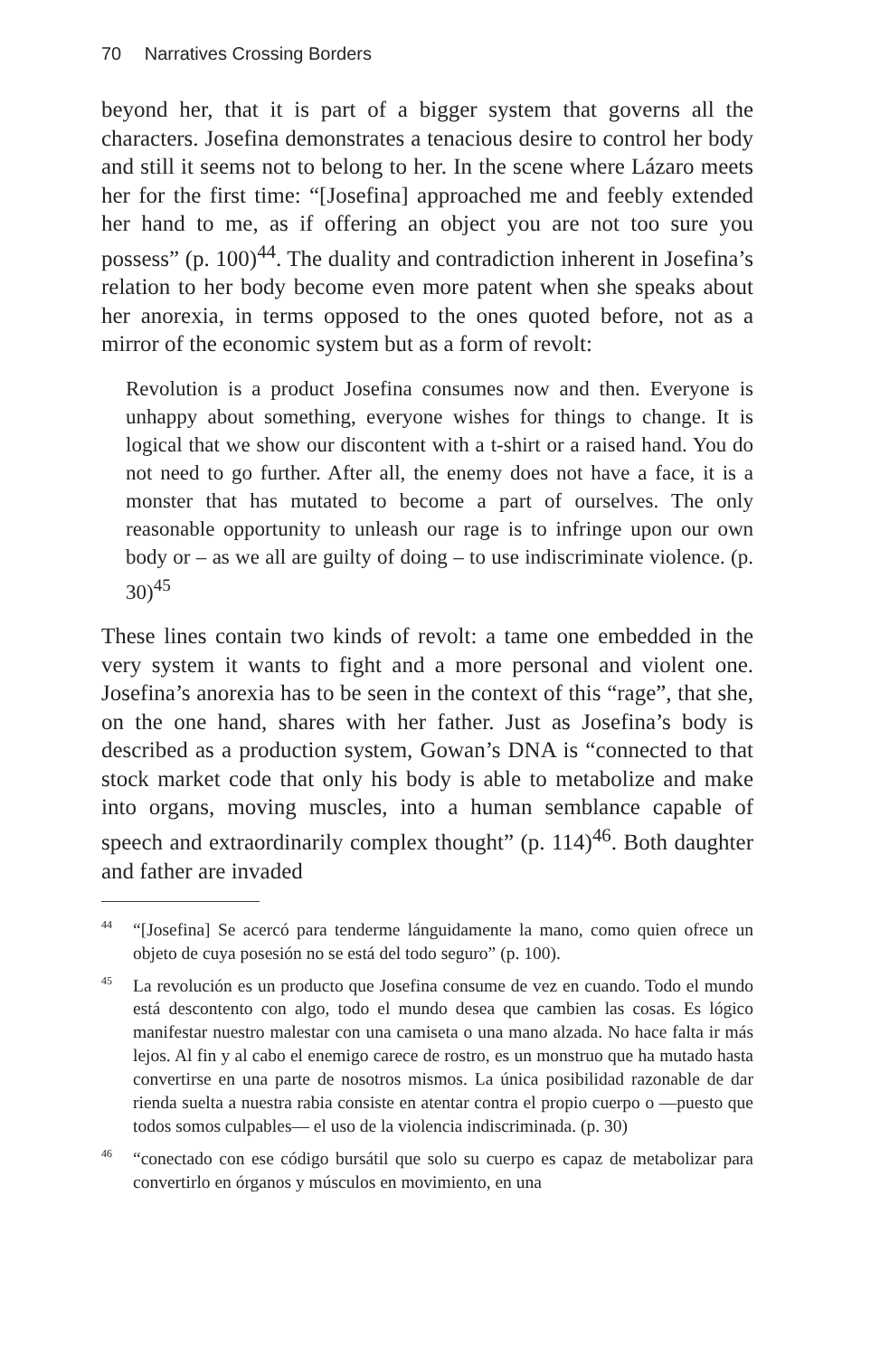70 Narratives Crossing Borders
beyond her, that it is part of a bigger system that governs all the characters. Josefina demonstrates a tenacious desire to control her body and still it seems not to belong to her. In the scene where Lázaro meets her for the first time: “[Josefina] approached me and feebly extended her hand to me, as if offering an object you are not too sure you possess” (p. 100)<sup>44</sup>. The duality and contradiction inherent in Josefina’s relation to her body become even more patent when she speaks about her anorexia, in terms opposed to the ones quoted before, not as a mirror of the economic system but as a form of revolt:
Revolution is a product Josefina consumes now and then. Everyone is unhappy about something, everyone wishes for things to change. It is logical that we show our discontent with a t-shirt or a raised hand. You do not need to go further. After all, the enemy does not have a face, it is a monster that has mutated to become a part of ourselves. The only reasonable opportunity to unleash our rage is to infringe upon our own body or – as we all are guilty of doing – to use indiscriminate violence. (p. 30)<sup>45</sup>
These lines contain two kinds of revolt: a tame one embedded in the very system it wants to fight and a more personal and violent one. Josefina’s anorexia has to be seen in the context of this “rage”, that she, on the one hand, shares with her father. Just as Josefina’s body is described as a production system, Gowan’s DNA is “connected to that stock market code that only his body is able to metabolize and make into organs, moving muscles, into a human semblance capable of speech and extraordinarily complex thought” (p. 114)<sup>46</sup>. Both daughter and father are invaded
<sup>44</sup> “[Josefina] Se acercó para tenderme lánguidamente la mano, como quien ofrece un objeto de cuya posesión no se está del todo seguro” (p. 100).
<sup>45</sup> La revolución es un producto que Josefina consume de vez en cuando. Todo el mundo está descontento con algo, todo el mundo desea que cambien las cosas. Es lógico manifestar nuestro malestar con una camiseta o una mano alzada. No hace falta ir más lejos. Al fin y al cabo el enemigo carece de rostro, es un monstruo que ha mutado hasta convertirse en una parte de nosotros mismos. La única posibilidad razonable de dar rienda suelta a nuestra rabia consiste en atentar contra el propio cuerpo o —puesto que todos somos culpables— el uso de la violencia indiscriminada. (p. 30)
<sup>46</sup> “conectado con ese código bursátil que solo su cuerpo es capaz de metabolizar para convertirlo en órganos y músculos en movimiento, en una